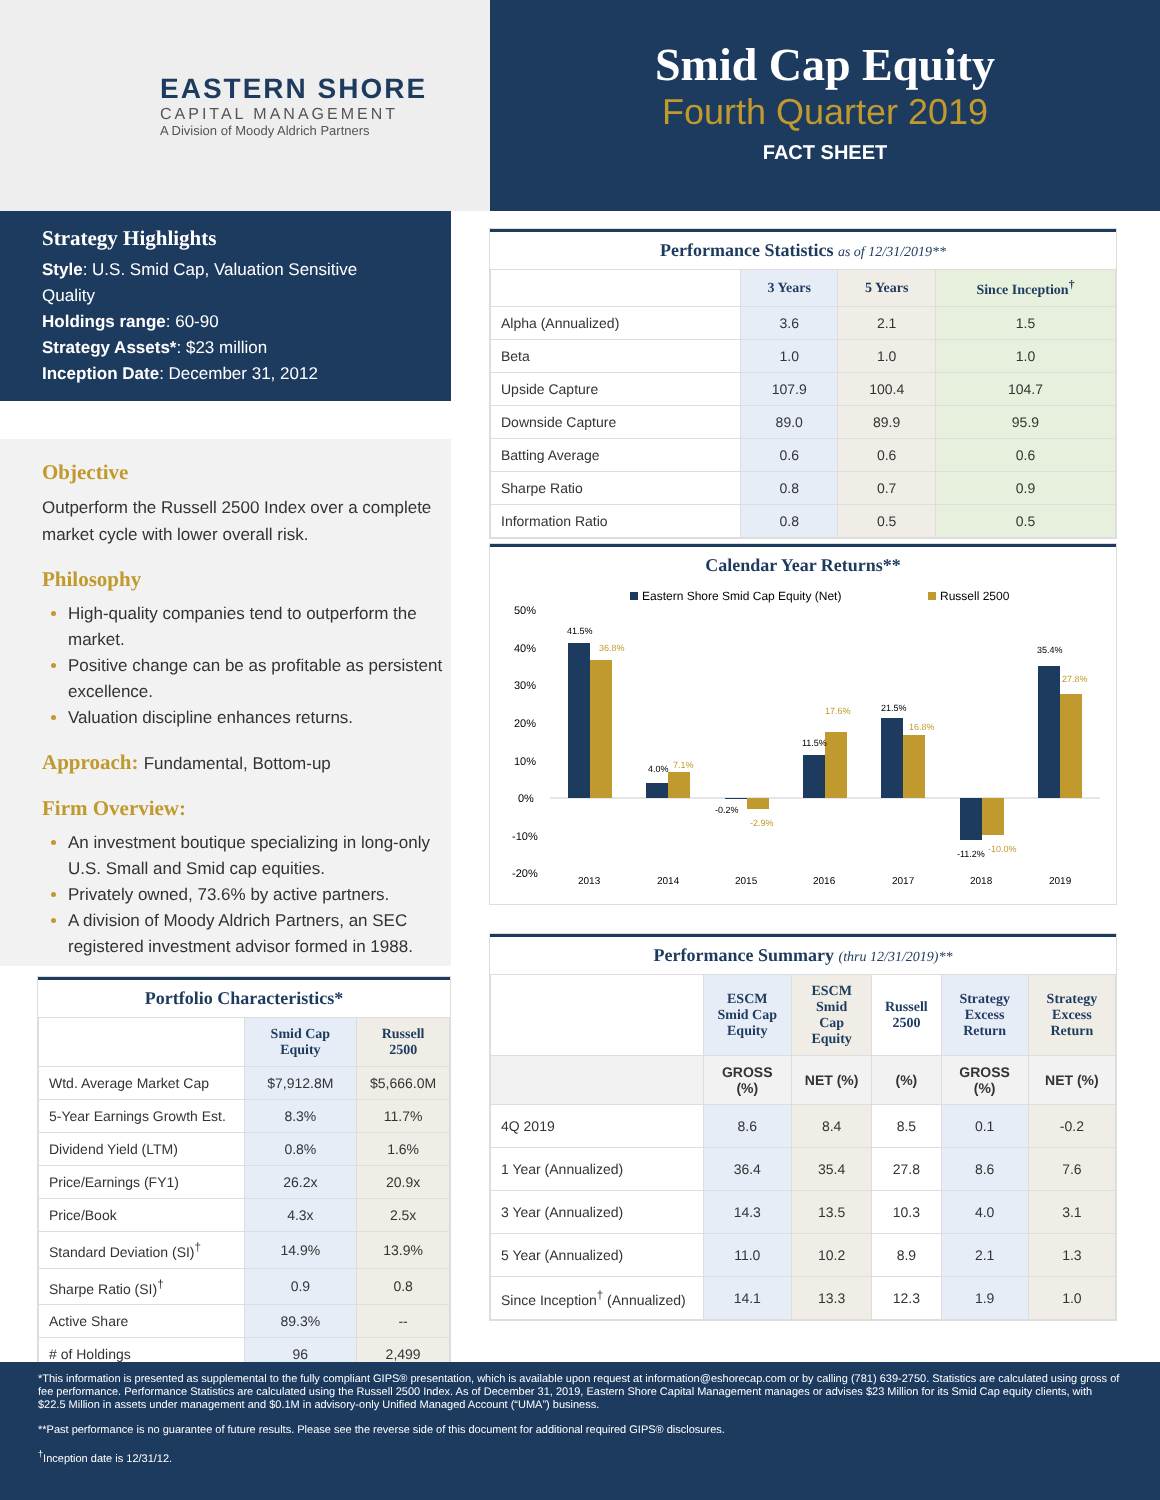EASTERN SHORE
CAPITAL MANAGEMENT
A Division of Moody Aldrich Partners
Smid Cap Equity
Fourth Quarter 2019
FACT SHEET
Strategy Highlights
Style: U.S. Smid Cap, Valuation Sensitive Quality
Holdings range: 60-90
Strategy Assets*: $23 million
Inception Date: December 31, 2012
Objective
Outperform the Russell 2500 Index over a complete market cycle with lower overall risk.
Philosophy
High-quality companies tend to outperform the market.
Positive change can be as profitable as persistent excellence.
Valuation discipline enhances returns.
Approach: Fundamental, Bottom-up
Firm Overview:
An investment boutique specializing in long-only U.S. Small and Smid cap equities.
Privately owned, 73.6% by active partners.
A division of Moody Aldrich Partners, an SEC registered investment advisor formed in 1988.
Portfolio Characteristics*
| | Smid Cap Equity | Russell 2500 |
| --- | --- | --- |
| Wtd. Average Market Cap | $7,912.8M | $5,666.0M |
| 5-Year Earnings Growth Est. | 8.3% | 11.7% |
| Dividend Yield (LTM) | 0.8% | 1.6% |
| Price/Earnings (FY1) | 26.2x | 20.9x |
| Price/Book | 4.3x | 2.5x |
| Standard Deviation (SI)<sup>†</sup> | 14.9% | 13.9% |
| Sharpe Ratio (SI)<sup>†</sup> | 0.9 | 0.8 |
| Active Share | 89.3% | -- |
| # of Holdings | 96 | 2,499 |
Performance Statistics as of 12/31/2019**
| | 3 Years | 5 Years | Since Inception<sup>†</sup> |
| --- | --- | --- | --- |
| Alpha (Annualized) | 3.6 | 2.1 | 1.5 |
| Beta | 1.0 | 1.0 | 1.0 |
| Upside Capture | 107.9 | 100.4 | 104.7 |
| Downside Capture | 89.0 | 89.9 | 95.9 |
| Batting Average | 0.6 | 0.6 | 0.6 |
| Sharpe Ratio | 0.8 | 0.7 | 0.9 |
| Information Ratio | 0.8 | 0.5 | 0.5 |
Calendar Year Returns**
Eastern Shore Smid Cap Equity (Net)
Russell 2500
50%
40%
30%
20%
10%
0%
-10%
-20%
41.5%
36.8%
4.0%
7.1%
-0.2%
-2.9%
11.5%
17.6%
21.5%
16.8%
-11.2%
-10.0%
35.4%
27.8%
2013
2014
2015
2016
2017
2018
2019
Performance Summary (thru 12/31/2019)**
| | ESCM Smid Cap Equity | ESCM Smid Cap Equity | Russell 2500 | Strategy Excess Return | Strategy Excess Return |
| --- | --- | --- | --- | --- | --- |
| | GROSS (%) | NET (%) | (%) | GROSS (%) | NET (%) |
| 4Q 2019 | 8.6 | 8.4 | 8.5 | 0.1 | -0.2 |
| 1 Year (Annualized) | 36.4 | 35.4 | 27.8 | 8.6 | 7.6 |
| 3 Year (Annualized) | 14.3 | 13.5 | 10.3 | 4.0 | 3.1 |
| 5 Year (Annualized) | 11.0 | 10.2 | 8.9 | 2.1 | 1.3 |
| Since Inception<sup>†</sup> (Annualized) | 14.1 | 13.3 | 12.3 | 1.9 | 1.0 |
*This information is presented as supplemental to the fully compliant GIPS® presentation, which is available upon request at information@eshorecap.com or by calling (781) 639-2750. Statistics are calculated using gross of fee performance. Performance Statistics are calculated using the Russell 2500 Index. As of December 31, 2019, Eastern Shore Capital Management manages or advises $23 Million for its Smid Cap equity clients, with $22.5 Million in assets under management and $0.1M in advisory-only Unified Managed Account (“UMA”) business.
**Past performance is no guarantee of future results. Please see the reverse side of this document for additional required GIPS® disclosures.
<sup>†</sup> Inception date is 12/31/12.